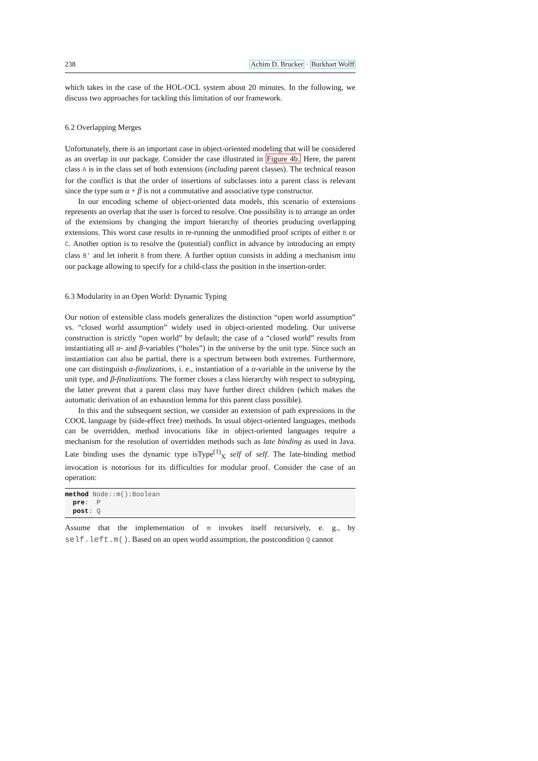238 Achim D. Brucker · Burkhart Wolff
which takes in the case of the HOL-OCL system about 20 minutes. In the following, we discuss two approaches for tackling this limitation of our framework.
6.2 Overlapping Merges
Unfortunately, there is an important case in object-oriented modeling that will be considered as an overlap in our package. Consider the case illustrated in Figure 4b. Here, the parent class A is in the class set of both extensions (including parent classes). The technical reason for the conflict is that the order of insertions of subclasses into a parent class is relevant since the type sum α + β is not a commutative and associative type constructor.
In our encoding scheme of object-oriented data models, this scenario of extensions represents an overlap that the user is forced to resolve. One possibility is to arrange an order of the extensions by changing the import hierarchy of theories producing overlapping extensions. This worst case results in re-running the unmodified proof scripts of either B or C. Another option is to resolve the (potential) conflict in advance by introducing an empty class B' and let inherit B from there. A further option consists in adding a mechanism into our package allowing to specify for a child-class the position in the insertion-order.
6.3 Modularity in an Open World: Dynamic Typing
Our notion of extensible class models generalizes the distinction “open world assumption” vs. “closed world assumption” widely used in object-oriented modeling. Our universe construction is strictly “open world” by default; the case of a “closed world” results from instantiating all α- and β-variables (“holes”) in the universe by the unit type. Since such an instantiation can also be partial, there is a spectrum between both extremes. Furthermore, one can distinguish α-finalizations, i. e., instantiation of a α-variable in the universe by the unit type, and β-finalizations. The former closes a class hierarchy with respect to subtyping, the latter prevent that a parent class may have further direct children (which makes the automatic derivation of an exhaustion lemma for this parent class possible).
In this and the subsequent section, we consider an extension of path expressions in the COOL language by (side-effect free) methods. In usual object-oriented languages, methods can be overridden, method invocations like in object-oriented languages require a mechanism for the resolution of overridden methods such as late binding as used in Java. Late binding uses the dynamic type isType<sup>(1)</sup><sub>X</sub> self of self. The late-binding method invocation is notorious for its difficulties for modular proof. Consider the case of an operation:
method Node::m():Boolean
  pre:  P
  post: Q
Assume that the implementation of m invokes itself recursively, e. g., by self.left.m(). Based on an open world assumption, the postcondition Q cannot